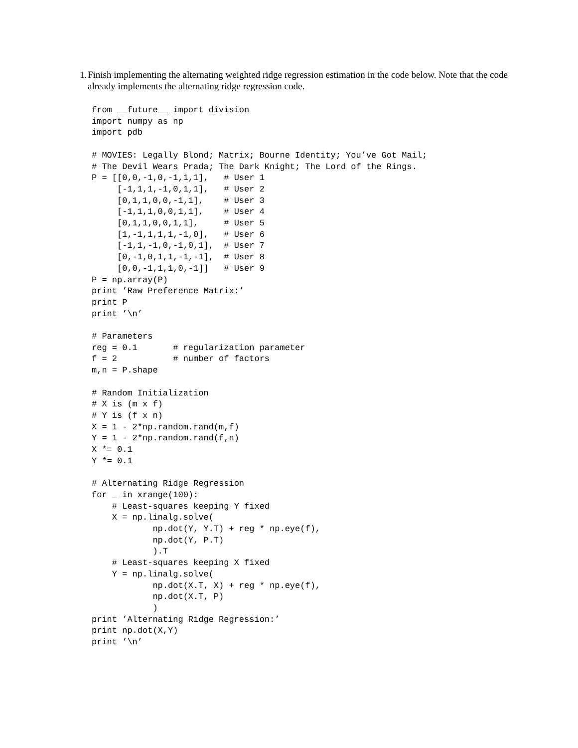1. Finish implementing the alternating weighted ridge regression estimation in the code below. Note that the code already implements the alternating ridge regression code.
from __future__ import division
import numpy as np
import pdb

# MOVIES: Legally Blond; Matrix; Bourne Identity; You’ve Got Mail;
# The Devil Wears Prada; The Dark Knight; The Lord of the Rings.
P = [[0,0,-1,0,-1,1,1],   # User 1
     [-1,1,1,-1,0,1,1],   # User 2
     [0,1,1,0,0,-1,1],    # User 3
     [-1,1,1,0,0,1,1],    # User 4
     [0,1,1,0,0,1,1],     # User 5
     [1,-1,1,1,1,-1,0],   # User 6
     [-1,1,-1,0,-1,0,1],  # User 7
     [0,-1,0,1,1,-1,-1],  # User 8
     [0,0,-1,1,1,0,-1]]   # User 9
P = np.array(P)
print ’Raw Preference Matrix:’
print P
print ’\n’

# Parameters
reg = 0.1       # regularization parameter
f = 2           # number of factors
m,n = P.shape

# Random Initialization
# X is (m x f)
# Y is (f x n)
X = 1 - 2*np.random.rand(m,f)
Y = 1 - 2*np.random.rand(f,n)
X *= 0.1
Y *= 0.1

# Alternating Ridge Regression
for _ in xrange(100):
    # Least-squares keeping Y fixed
    X = np.linalg.solve(
            np.dot(Y, Y.T) + reg * np.eye(f),
            np.dot(Y, P.T)
            ).T
    # Least-squares keeping X fixed
    Y = np.linalg.solve(
            np.dot(X.T, X) + reg * np.eye(f),
            np.dot(X.T, P)
            )
print ’Alternating Ridge Regression:’
print np.dot(X,Y)
print ’\n’